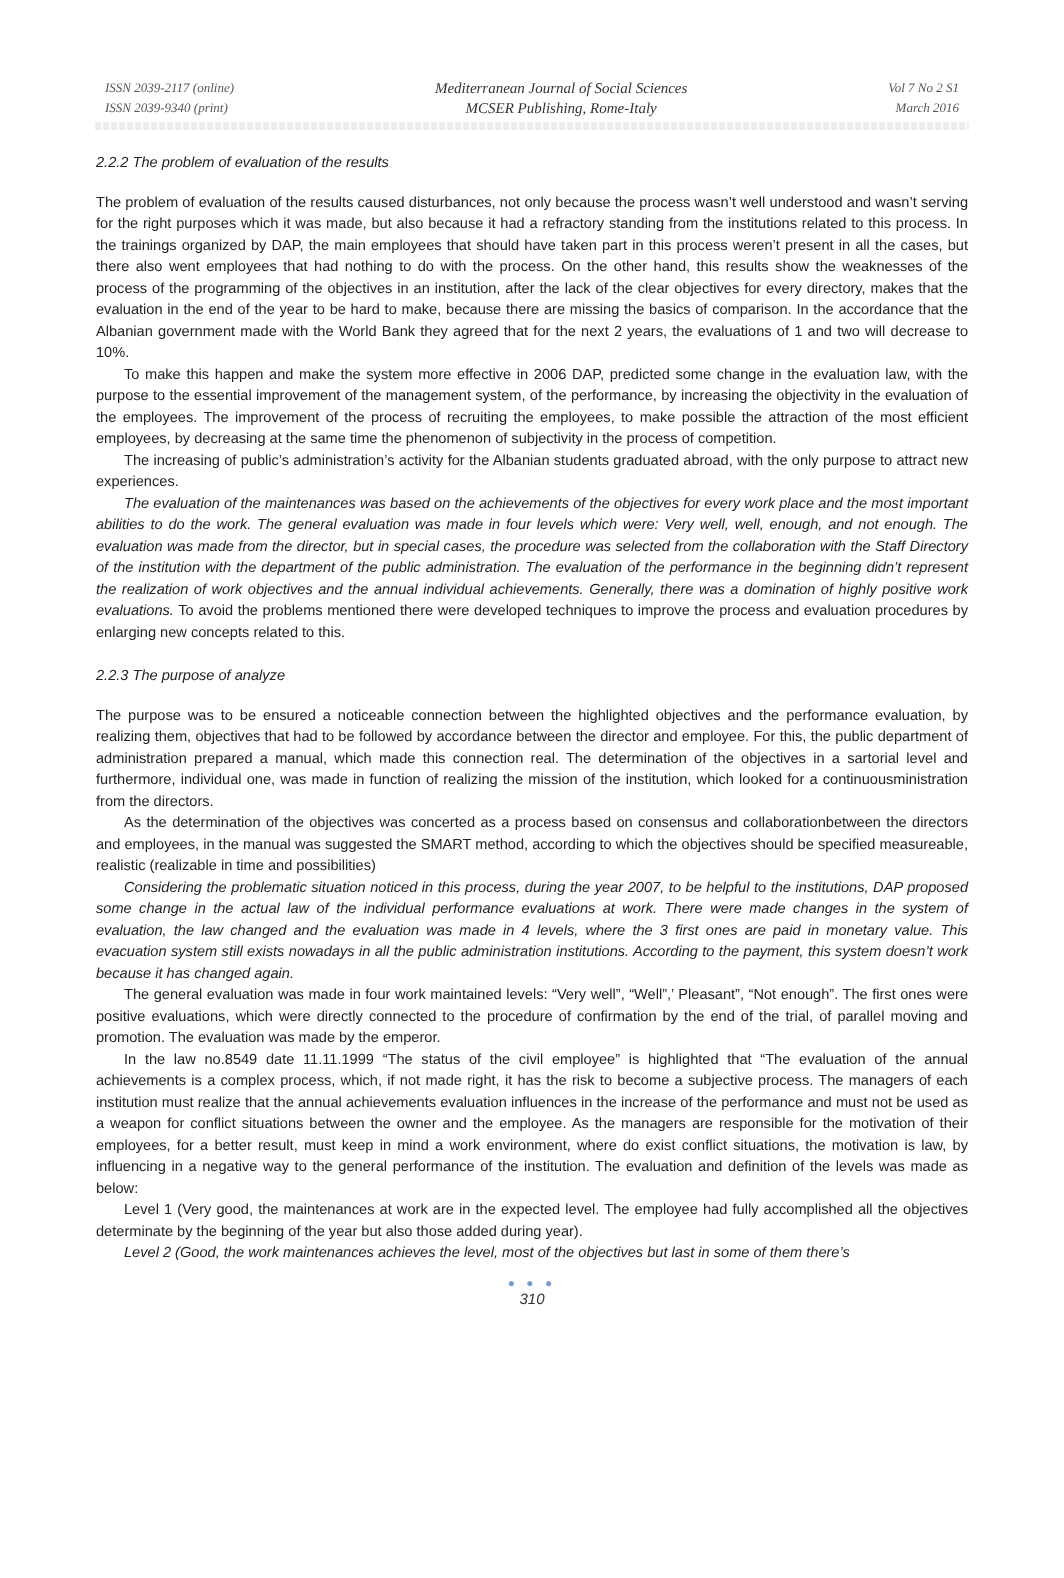ISSN 2039-2117 (online)
ISSN 2039-9340 (print)
Mediterranean Journal of Social Sciences
MCSER Publishing, Rome-Italy
Vol 7 No 2 S1
March 2016
2.2.2 The problem of evaluation of the results
The problem of evaluation of the results caused disturbances, not only because the process wasn’t well understood and wasn’t serving for the right purposes which it was made, but also because it had a refractory standing from the institutions related to this process. In the trainings organized by DAP, the main employees that should have taken part in this process weren’t present in all the cases, but there also went employees that had nothing to do with the process. On the other hand, this results show the weaknesses of the process of the programming of the objectives in an institution, after the lack of the clear objectives for every directory, makes that the evaluation in the end of the year to be hard to make, because there are missing the basics of comparison. In the accordance that the Albanian government made with the World Bank they agreed that for the next 2 years, the evaluations of 1 and two will decrease to 10%.
To make this happen and make the system more effective in 2006 DAP, predicted some change in the evaluation law, with the purpose to the essential improvement of the management system, of the performance, by increasing the objectivity in the evaluation of the employees. The improvement of the process of recruiting the employees, to make possible the attraction of the most efficient employees, by decreasing at the same time the phenomenon of subjectivity in the process of competition.
The increasing of public’s administration’s activity for the Albanian students graduated abroad, with the only purpose to attract new experiences.
The evaluation of the maintenances was based on the achievements of the objectives for every work place and the most important abilities to do the work. The general evaluation was made in four levels which were: Very well, well, enough, and not enough. The evaluation was made from the director, but in special cases, the procedure was selected from the collaboration with the Staff Directory of the institution with the department of the public administration. The evaluation of the performance in the beginning didn’t represent the realization of work objectives and the annual individual achievements. Generally, there was a domination of highly positive work evaluations. To avoid the problems mentioned there were developed techniques to improve the process and evaluation procedures by enlarging new concepts related to this.
2.2.3 The purpose of analyze
The purpose was to be ensured a noticeable connection between the highlighted objectives and the performance evaluation, by realizing them, objectives that had to be followed by accordance between the director and employee. For this, the public department of administration prepared a manual, which made this connection real. The determination of the objectives in a sartorial level and furthermore, individual one, was made in function of realizing the mission of the institution, which looked for a continuousministration from the directors.
As the determination of the objectives was concerted as a process based on consensus and collaborationbetween the directors and employees, in the manual was suggested the SMART method, according to which the objectives should be specified measureable, realistic (realizable in time and possibilities)
Considering the problematic situation noticed in this process, during the year 2007, to be helpful to the institutions, DAP proposed some change in the actual law of the individual performance evaluations at work. There were made changes in the system of evaluation, the law changed and the evaluation was made in 4 levels, where the 3 first ones are paid in monetary value. This evacuation system still exists nowadays in all the public administration institutions. According to the payment, this system doesn’t work because it has changed again.
The general evaluation was made in four work maintained levels: “Very well”, “Well”,’ Pleasant”, “Not enough”. The first ones were positive evaluations, which were directly connected to the procedure of confirmation by the end of the trial, of parallel moving and promotion. The evaluation was made by the emperor.
In the law no.8549 date 11.11.1999 “The status of the civil employee” is highlighted that “The evaluation of the annual achievements is a complex process, which, if not made right, it has the risk to become a subjective process. The managers of each institution must realize that the annual achievements evaluation influences in the increase of the performance and must not be used as a weapon for conflict situations between the owner and the employee. As the managers are responsible for the motivation of their employees, for a better result, must keep in mind a work environment, where do exist conflict situations, the motivation is law, by influencing in a negative way to the general performance of the institution. The evaluation and definition of the levels was made as below:
Level 1 (Very good, the maintenances at work are in the expected level. The employee had fully accomplished all the objectives determinate by the beginning of the year but also those added during year).
Level 2 (Good, the work maintenances achieves the level, most of the objectives but last in some of them there’s
● ● ●
310